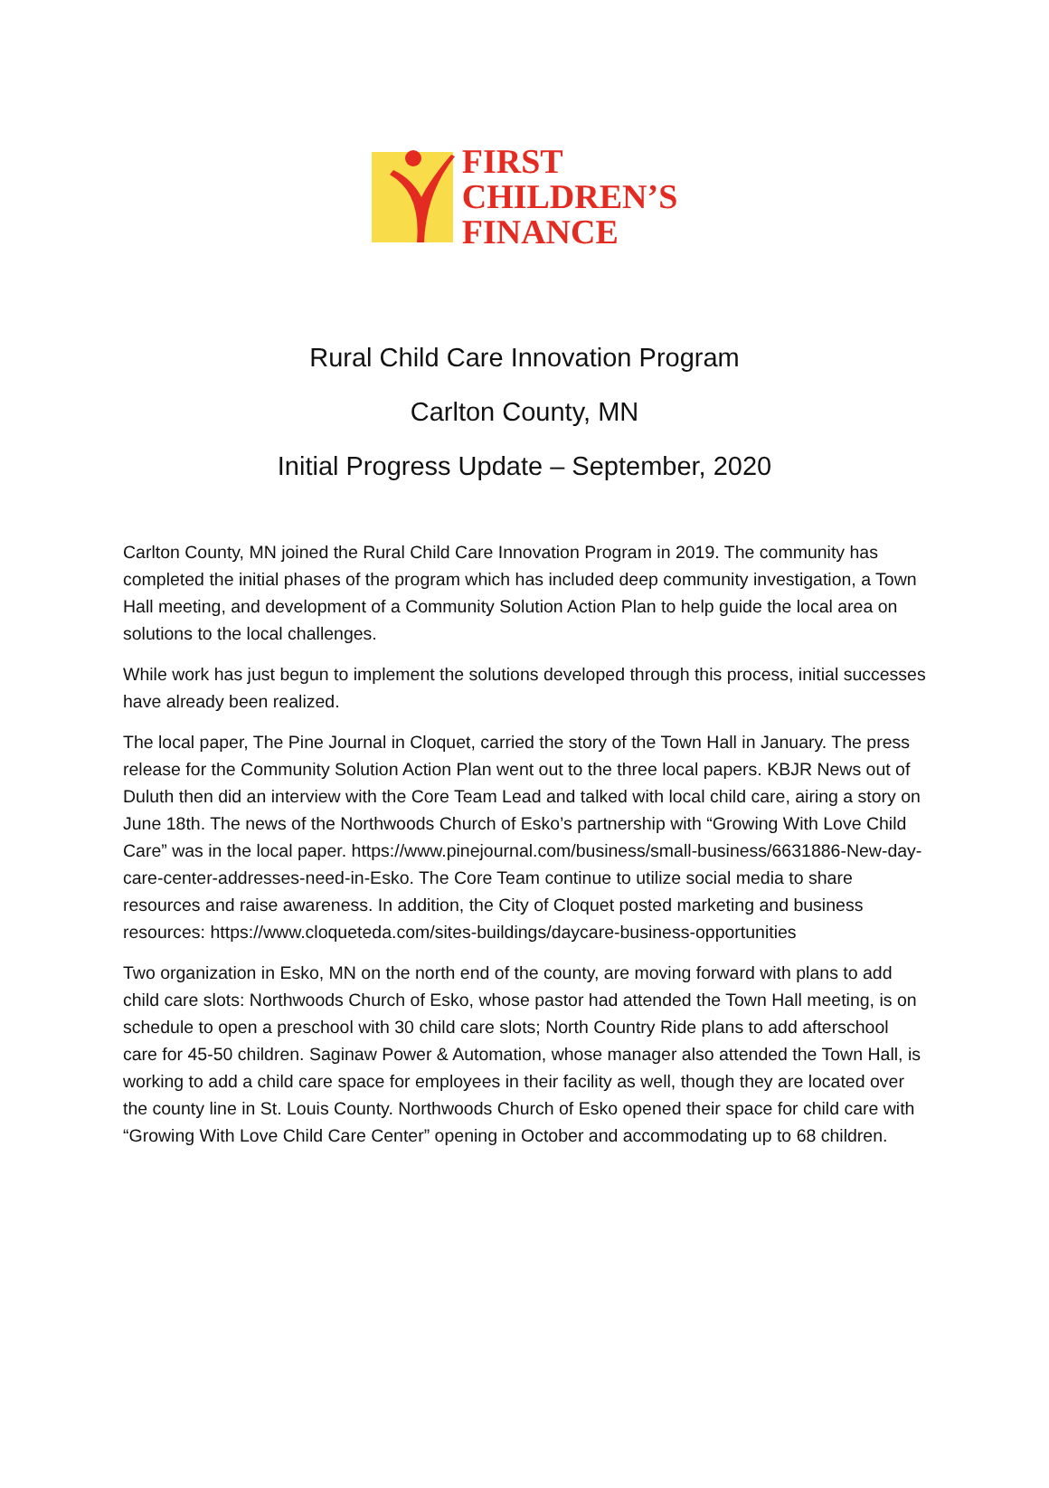FIRST
CHILDREN’S
FINANCE
Rural Child Care Innovation Program
Carlton County, MN
Initial Progress Update – September, 2020
Carlton County, MN joined the Rural Child Care Innovation Program in 2019. The community has completed the initial phases of the program which has included deep community investigation, a Town Hall meeting, and development of a Community Solution Action Plan to help guide the local area on solutions to the local challenges.
While work has just begun to implement the solutions developed through this process, initial successes have already been realized.
The local paper, The Pine Journal in Cloquet, carried the story of the Town Hall in January. The press release for the Community Solution Action Plan went out to the three local papers. KBJR News out of Duluth then did an interview with the Core Team Lead and talked with local child care, airing a story on June 18th. The news of the Northwoods Church of Esko’s partnership with “Growing With Love Child Care” was in the local paper. https://www.pinejournal.com/business/small-business/6631886-New-day-care-center-addresses-need-in-Esko. The Core Team continue to utilize social media to share resources and raise awareness. In addition, the City of Cloquet posted marketing and business resources: https://www.cloqueteda.com/sites-buildings/daycare-business-opportunities
Two organization in Esko, MN on the north end of the county, are moving forward with plans to add child care slots: Northwoods Church of Esko, whose pastor had attended the Town Hall meeting, is on schedule to open a preschool with 30 child care slots; North Country Ride plans to add afterschool care for 45-50 children. Saginaw Power & Automation, whose manager also attended the Town Hall, is working to add a child care space for employees in their facility as well, though they are located over the county line in St. Louis County. Northwoods Church of Esko opened their space for child care with “Growing With Love Child Care Center” opening in October and accommodating up to 68 children.